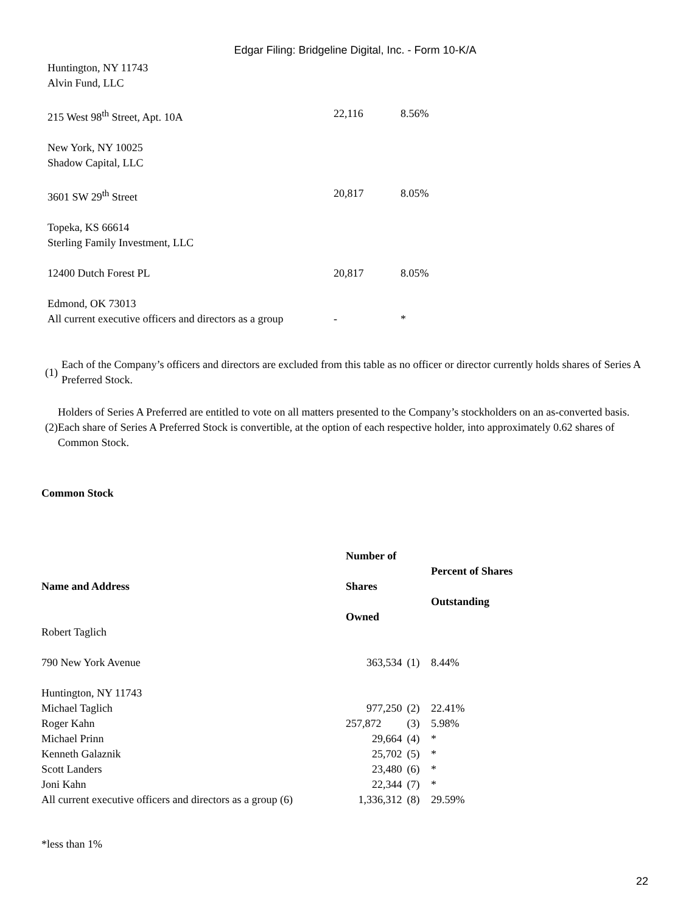Edgar Filing: Bridgeline Digital, Inc. - Form 10-K/A
| Huntington, NY 11743 Alvin Fund, LLC 215 West 98<sup>th</sup> Street, Apt. 10A New York, NY 10025 | 22,116 | 8.56% |
| Shadow Capital, LLC 3601 SW 29<sup>th</sup> Street Topeka, KS 66614 | 20,817 | 8.05% |
| Sterling Family Investment, LLC 12400 Dutch Forest PL Edmond, OK 73013 | 20,817 | 8.05% |
| All current executive officers and directors as a group | - | * |
(1) Each of the Company’s officers and directors are excluded from this table as no officer or director currently holds shares of Series A Preferred Stock.
(2) Holders of Series A Preferred are entitled to vote on all matters presented to the Company’s stockholders on an as-converted basis. Each share of Series A Preferred Stock is convertible, at the option of each respective holder, into approximately 0.62 shares of Common Stock.
Common Stock
| Name and Address | Number of Shares Owned | | Percent of Shares Outstanding |
| --- | --- | --- | --- |
| Robert Taglich 790 New York Avenue Huntington, NY 11743 | 363,534 | (1) | 8.44% |
| Michael Taglich | 977,250 | (2) | 22.41% |
| Roger Kahn | 257,872 | (3) | 5.98% |
| Michael Prinn | 29,664 | (4) | * |
| Kenneth Galaznik | 25,702 | (5) | * |
| Scott Landers | 23,480 | (6) | * |
| Joni Kahn | 22,344 | (7) | * |
| All current executive officers and directors as a group (6) | 1,336,312 | (8) | 29.59% |
*less than 1%
22